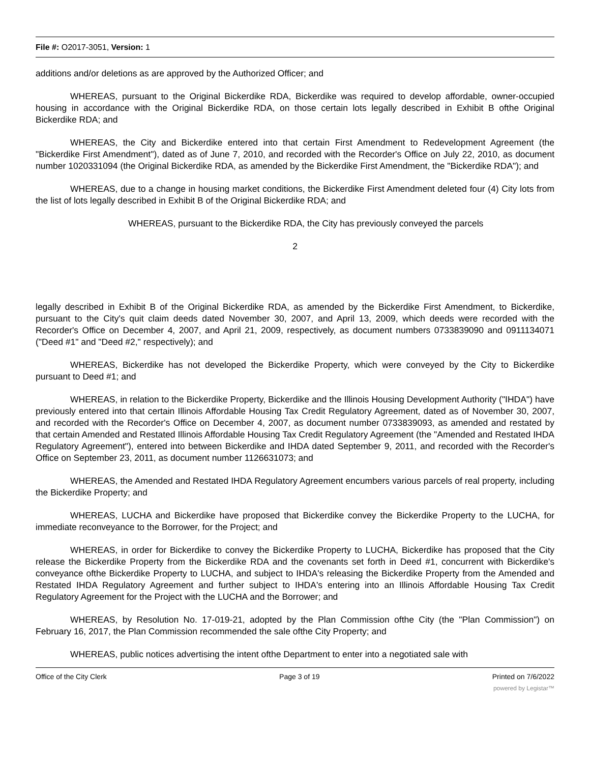File #: O2017-3051, Version: 1
additions and/or deletions as are approved by the Authorized Officer; and
WHEREAS, pursuant to the Original Bickerdike RDA, Bickerdike was required to develop affordable, owner-occupied housing in accordance with the Original Bickerdike RDA, on those certain lots legally described in Exhibit B ofthe Original Bickerdike RDA; and
WHEREAS, the City and Bickerdike entered into that certain First Amendment to Redevelopment Agreement (the "Bickerdike First Amendment"), dated as of June 7, 2010, and recorded with the Recorder's Office on July 22, 2010, as document number 1020331094 (the Original Bickerdike RDA, as amended by the Bickerdike First Amendment, the "Bickerdike RDA"); and
WHEREAS, due to a change in housing market conditions, the Bickerdike First Amendment deleted four (4) City lots from the list of lots legally described in Exhibit B of the Original Bickerdike RDA; and
WHEREAS, pursuant to the Bickerdike RDA, the City has previously conveyed the parcels
2
legally described in Exhibit B of the Original Bickerdike RDA, as amended by the Bickerdike First Amendment, to Bickerdike, pursuant to the City's quit claim deeds dated November 30, 2007, and April 13, 2009, which deeds were recorded with the Recorder's Office on December 4, 2007, and April 21, 2009, respectively, as document numbers 0733839090 and 0911134071 ("Deed #1" and "Deed #2," respectively); and
WHEREAS, Bickerdike has not developed the Bickerdike Property, which were conveyed by the City to Bickerdike pursuant to Deed #1; and
WHEREAS, in relation to the Bickerdike Property, Bickerdike and the Illinois Housing Development Authority ("IHDA") have previously entered into that certain Illinois Affordable Housing Tax Credit Regulatory Agreement, dated as of November 30, 2007, and recorded with the Recorder's Office on December 4, 2007, as document number 0733839093, as amended and restated by that certain Amended and Restated Illinois Affordable Housing Tax Credit Regulatory Agreement (the "Amended and Restated IHDA Regulatory Agreement"), entered into between Bickerdike and IHDA dated September 9, 2011, and recorded with the Recorder's Office on September 23, 2011, as document number 1126631073; and
WHEREAS, the Amended and Restated IHDA Regulatory Agreement encumbers various parcels of real property, including the Bickerdike Property; and
WHEREAS, LUCHA and Bickerdike have proposed that Bickerdike convey the Bickerdike Property to the LUCHA, for immediate reconveyance to the Borrower, for the Project; and
WHEREAS, in order for Bickerdike to convey the Bickerdike Property to LUCHA, Bickerdike has proposed that the City release the Bickerdike Property from the Bickerdike RDA and the covenants set forth in Deed #1, concurrent with Bickerdike's conveyance ofthe Bickerdike Property to LUCHA, and subject to IHDA's releasing the Bickerdike Property from the Amended and Restated IHDA Regulatory Agreement and further subject to IHDA's entering into an Illinois Affordable Housing Tax Credit Regulatory Agreement for the Project with the LUCHA and the Borrower; and
WHEREAS, by Resolution No. 17-019-21, adopted by the Plan Commission ofthe City (the "Plan Commission") on February 16, 2017, the Plan Commission recommended the sale ofthe City Property; and
WHEREAS, public notices advertising the intent ofthe Department to enter into a negotiated sale with
Office of the City Clerk Page 3 of 19 Printed on 7/6/2022
powered by Legistar™